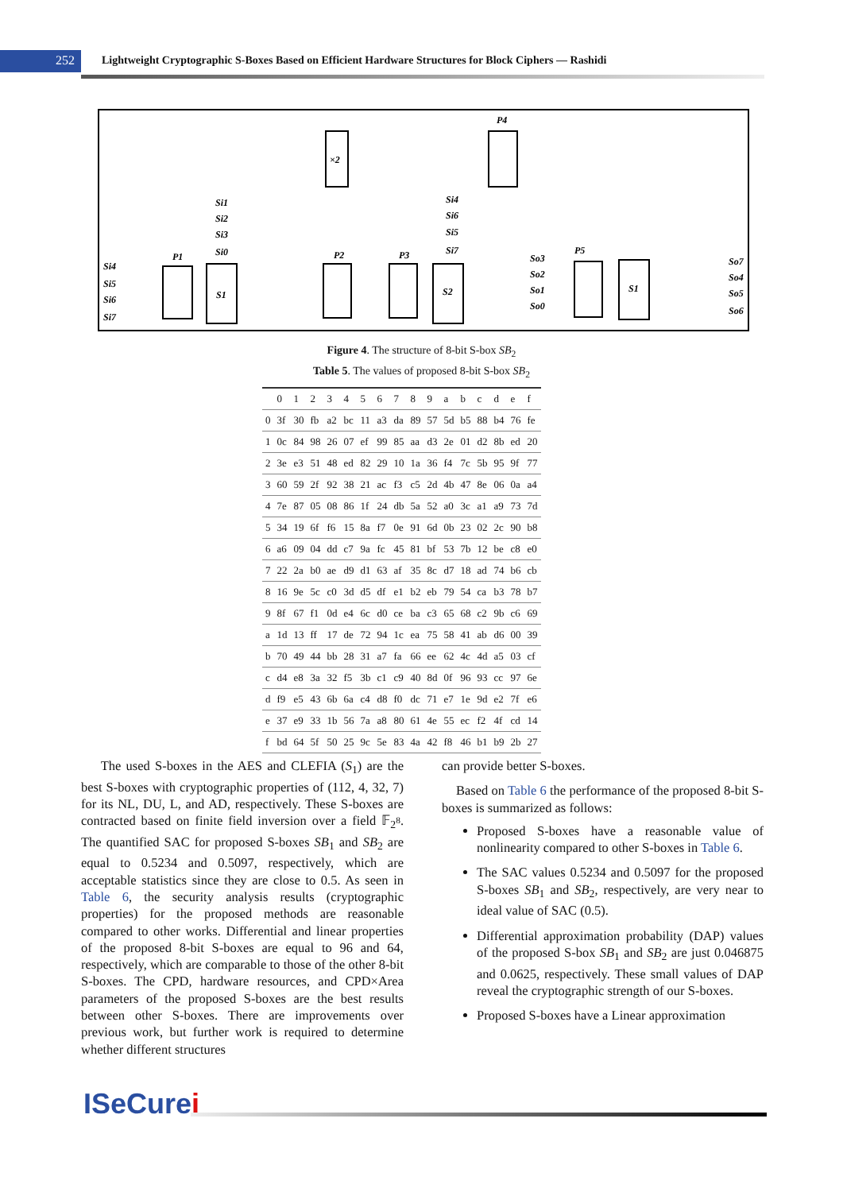252
Lightweight Cryptographic S-Boxes Based on Efficient Hardware Structures for Block Ciphers — Rashidi
P1
S1
P2
P3
S2
P5
S1
P4
×2
Si1
Si2
Si3
Si0
Si4
Si5
Si6
Si7
Si4
Si6
Si5
Si7
So3
So2
So1
So0
So7
So4
So5
So6
Figure 4. The structure of 8-bit S-box SB<sub>2</sub>
Table 5. The values of proposed 8-bit S-box SB<sub>2</sub>
| | 0 | 1 | 2 | 3 | 4 | 5 | 6 | 7 | 8 | 9 | a | b | c | d | e | f |
| --- | --- | --- | --- | --- | --- | --- | --- | --- | --- | --- | --- | --- | --- | --- | --- | --- |
| 0 | 3f | 30 | fb | a2 | bc | 11 | a3 | da | 89 | 57 | 5d | b5 | 88 | b4 | 76 | fe |
| 1 | 0c | 84 | 98 | 26 | 07 | ef | 99 | 85 | aa | d3 | 2e | 01 | d2 | 8b | ed | 20 |
| 2 | 3e | e3 | 51 | 48 | ed | 82 | 29 | 10 | 1a | 36 | f4 | 7c | 5b | 95 | 9f | 77 |
| 3 | 60 | 59 | 2f | 92 | 38 | 21 | ac | f3 | c5 | 2d | 4b | 47 | 8e | 06 | 0a | a4 |
| 4 | 7e | 87 | 05 | 08 | 86 | 1f | 24 | db | 5a | 52 | a0 | 3c | a1 | a9 | 73 | 7d |
| 5 | 34 | 19 | 6f | f6 | 15 | 8a | f7 | 0e | 91 | 6d | 0b | 23 | 02 | 2c | 90 | b8 |
| 6 | a6 | 09 | 04 | dd | c7 | 9a | fc | 45 | 81 | bf | 53 | 7b | 12 | be | c8 | e0 |
| 7 | 22 | 2a | b0 | ae | d9 | d1 | 63 | af | 35 | 8c | d7 | 18 | ad | 74 | b6 | cb |
| 8 | 16 | 9e | 5c | c0 | 3d | d5 | df | e1 | b2 | eb | 79 | 54 | ca | b3 | 78 | b7 |
| 9 | 8f | 67 | f1 | 0d | e4 | 6c | d0 | ce | ba | c3 | 65 | 68 | c2 | 9b | c6 | 69 |
| a | 1d | 13 | ff | 17 | de | 72 | 94 | 1c | ea | 75 | 58 | 41 | ab | d6 | 00 | 39 |
| b | 70 | 49 | 44 | bb | 28 | 31 | a7 | fa | 66 | ee | 62 | 4c | 4d | a5 | 03 | cf |
| c | d4 | e8 | 3a | 32 | f5 | 3b | c1 | c9 | 40 | 8d | 0f | 96 | 93 | cc | 97 | 6e |
| d | f9 | e5 | 43 | 6b | 6a | c4 | d8 | f0 | dc | 71 | e7 | 1e | 9d | e2 | 7f | e6 |
| e | 37 | e9 | 33 | 1b | 56 | 7a | a8 | 80 | 61 | 4e | 55 | ec | f2 | 4f | cd | 14 |
| f | bd | 64 | 5f | 50 | 25 | 9c | 5e | 83 | 4a | 42 | f8 | 46 | b1 | b9 | 2b | 27 |
The used S-boxes in the AES and CLEFIA (S<sub>1</sub>) are the best S-boxes with cryptographic properties of (112, 4, 32, 7) for its NL, DU, L, and AD, respectively. These S-boxes are contracted based on finite field inversion over a field 𝔽<sub>2<sup>8</sup></sub>. The quantified SAC for proposed S-boxes SB<sub>1</sub> and SB<sub>2</sub> are equal to 0.5234 and 0.5097, respectively, which are acceptable statistics since they are close to 0.5. As seen in Table 6, the security analysis results (cryptographic properties) for the proposed methods are reasonable compared to other works. Differential and linear properties of the proposed 8-bit S-boxes are equal to 96 and 64, respectively, which are comparable to those of the other 8-bit S-boxes. The CPD, hardware resources, and CPD×Area parameters of the proposed S-boxes are the best results between other S-boxes. There are improvements over previous work, but further work is required to determine whether different structures
can provide better S-boxes.
Based on Table 6 the performance of the proposed 8-bit S-boxes is summarized as follows:
Proposed S-boxes have a reasonable value of nonlinearity compared to other S-boxes in Table 6.
The SAC values 0.5234 and 0.5097 for the proposed S-boxes SB<sub>1</sub> and SB<sub>2</sub>, respectively, are very near to ideal value of SAC (0.5).
Differential approximation probability (DAP) values of the proposed S-box SB<sub>1</sub> and SB<sub>2</sub> are just 0.046875 and 0.0625, respectively. These small values of DAP reveal the cryptographic strength of our S-boxes.
Proposed S-boxes have a Linear approximation
ISeCurei